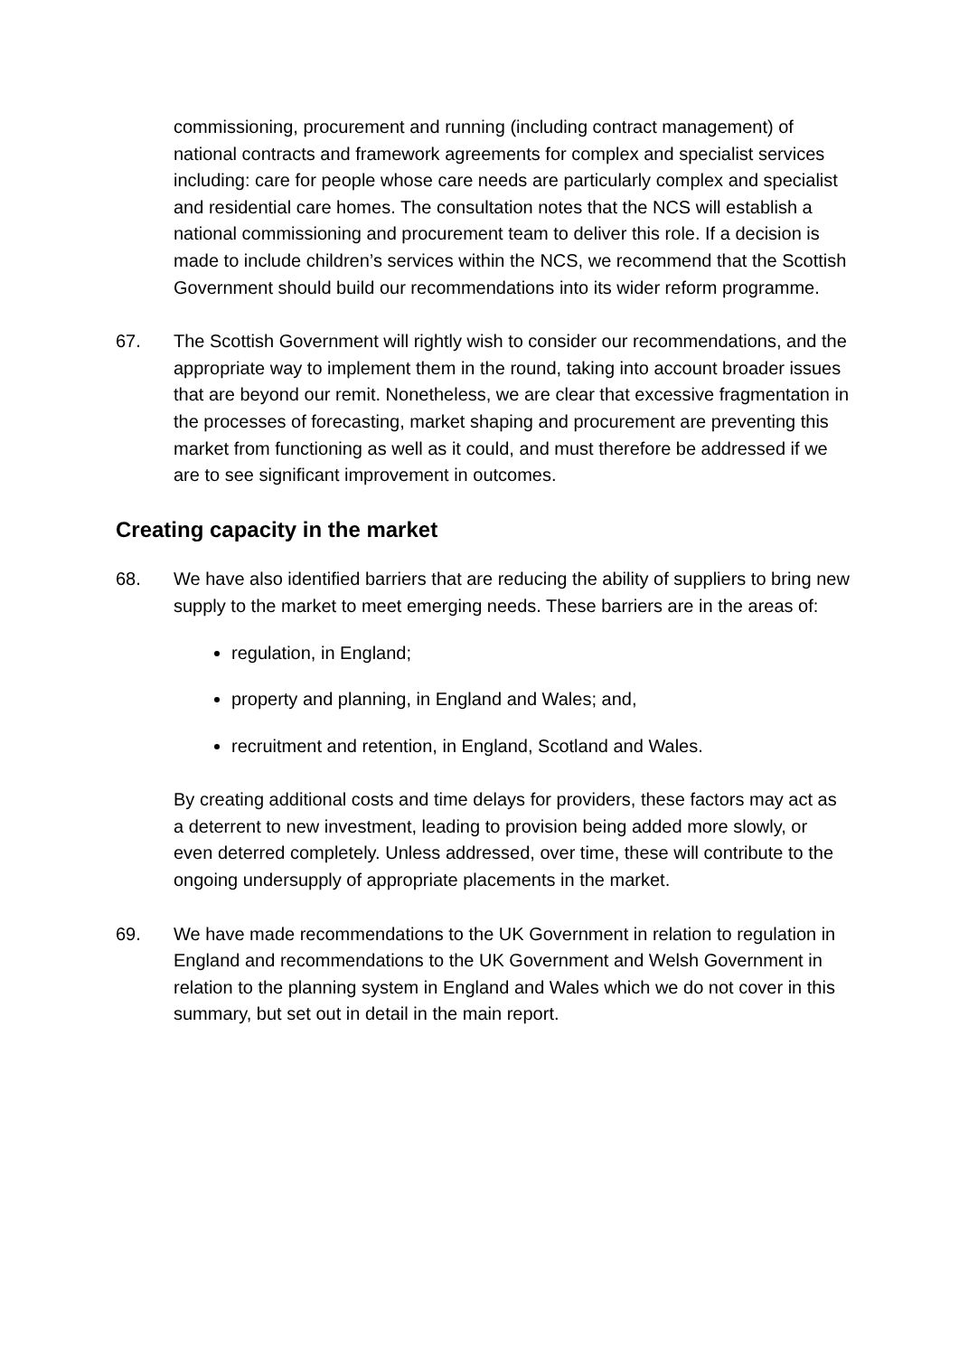commissioning, procurement and running (including contract management) of national contracts and framework agreements for complex and specialist services including: care for people whose care needs are particularly complex and specialist and residential care homes. The consultation notes that the NCS will establish a national commissioning and procurement team to deliver this role. If a decision is made to include children’s services within the NCS, we recommend that the Scottish Government should build our recommendations into its wider reform programme.
67. The Scottish Government will rightly wish to consider our recommendations, and the appropriate way to implement them in the round, taking into account broader issues that are beyond our remit. Nonetheless, we are clear that excessive fragmentation in the processes of forecasting, market shaping and procurement are preventing this market from functioning as well as it could, and must therefore be addressed if we are to see significant improvement in outcomes.
Creating capacity in the market
68. We have also identified barriers that are reducing the ability of suppliers to bring new supply to the market to meet emerging needs. These barriers are in the areas of:
regulation, in England;
property and planning, in England and Wales; and,
recruitment and retention, in England, Scotland and Wales.
By creating additional costs and time delays for providers, these factors may act as a deterrent to new investment, leading to provision being added more slowly, or even deterred completely. Unless addressed, over time, these will contribute to the ongoing undersupply of appropriate placements in the market.
69. We have made recommendations to the UK Government in relation to regulation in England and recommendations to the UK Government and Welsh Government in relation to the planning system in England and Wales which we do not cover in this summary, but set out in detail in the main report.